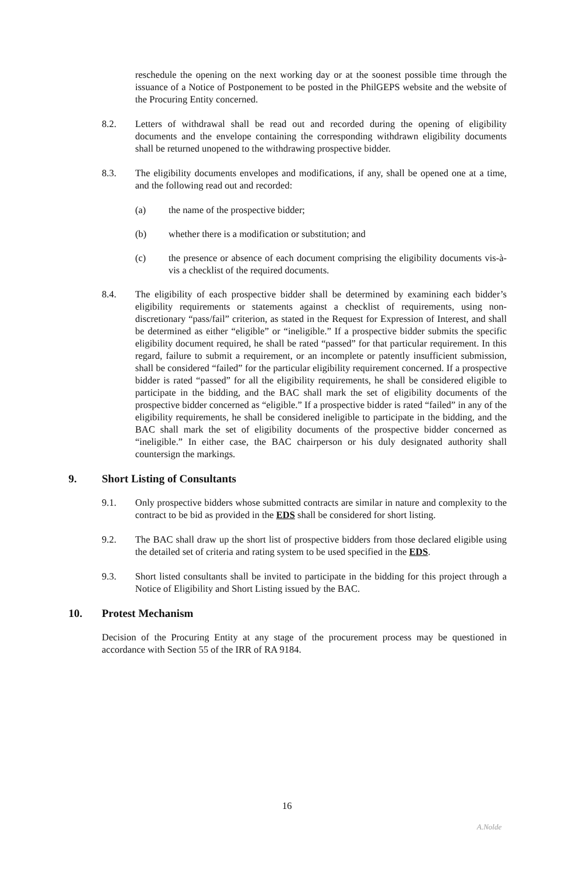reschedule the opening on the next working day or at the soonest possible time through the issuance of a Notice of Postponement to be posted in the PhilGEPS website and the website of the Procuring Entity concerned.
8.2. Letters of withdrawal shall be read out and recorded during the opening of eligibility documents and the envelope containing the corresponding withdrawn eligibility documents shall be returned unopened to the withdrawing prospective bidder.
8.3. The eligibility documents envelopes and modifications, if any, shall be opened one at a time, and the following read out and recorded:
(a) the name of the prospective bidder;
(b) whether there is a modification or substitution; and
(c) the presence or absence of each document comprising the eligibility documents vis-à-vis a checklist of the required documents.
8.4. The eligibility of each prospective bidder shall be determined by examining each bidder’s eligibility requirements or statements against a checklist of requirements, using non-discretionary “pass/fail” criterion, as stated in the Request for Expression of Interest, and shall be determined as either “eligible” or “ineligible.” If a prospective bidder submits the specific eligibility document required, he shall be rated “passed” for that particular requirement. In this regard, failure to submit a requirement, or an incomplete or patently insufficient submission, shall be considered “failed” for the particular eligibility requirement concerned. If a prospective bidder is rated “passed” for all the eligibility requirements, he shall be considered eligible to participate in the bidding, and the BAC shall mark the set of eligibility documents of the prospective bidder concerned as “eligible.” If a prospective bidder is rated “failed” in any of the eligibility requirements, he shall be considered ineligible to participate in the bidding, and the BAC shall mark the set of eligibility documents of the prospective bidder concerned as “ineligible.” In either case, the BAC chairperson or his duly designated authority shall countersign the markings.
9. Short Listing of Consultants
9.1. Only prospective bidders whose submitted contracts are similar in nature and complexity to the contract to be bid as provided in the EDS shall be considered for short listing.
9.2. The BAC shall draw up the short list of prospective bidders from those declared eligible using the detailed set of criteria and rating system to be used specified in the EDS.
9.3. Short listed consultants shall be invited to participate in the bidding for this project through a Notice of Eligibility and Short Listing issued by the BAC.
10. Protest Mechanism
Decision of the Procuring Entity at any stage of the procurement process may be questioned in accordance with Section 55 of the IRR of RA 9184.
16
A.Nolde